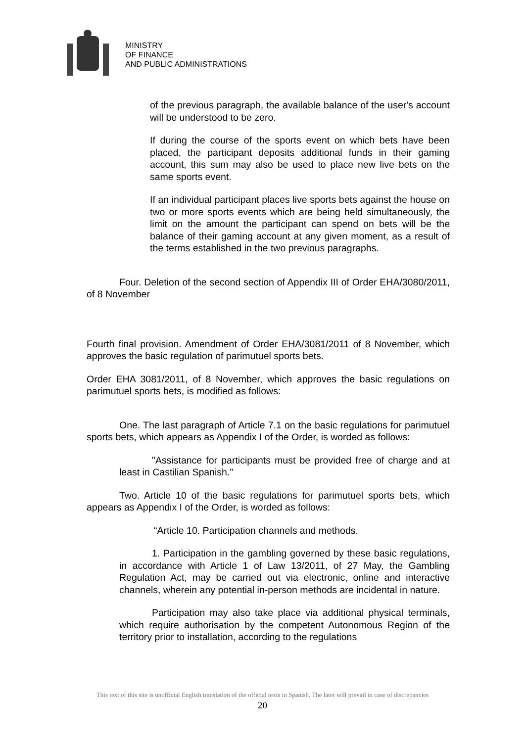MINISTRY
OF FINANCE
AND PUBLIC ADMINISTRATIONS
of the previous paragraph, the available balance of the user's account will be understood to be zero.
If during the course of the sports event on which bets have been placed, the participant deposits additional funds in their gaming account, this sum may also be used to place new live bets on the same sports event.
If an individual participant places live sports bets against the house on two or more sports events which are being held simultaneously, the limit on the amount the participant can spend on bets will be the balance of their gaming account at any given moment, as a result of the terms established in the two previous paragraphs.
Four. Deletion of the second section of Appendix III of Order EHA/3080/2011, of 8 November
Fourth final provision. Amendment of Order EHA/3081/2011 of 8 November, which approves the basic regulation of parimutuel sports bets.
Order EHA 3081/2011, of 8 November, which approves the basic regulations on parimutuel sports bets, is modified as follows:
One. The last paragraph of Article 7.1 on the basic regulations for parimutuel sports bets, which appears as Appendix I of the Order, is worded as follows:
"Assistance for participants must be provided free of charge and at least in Castilian Spanish."
Two. Article 10 of the basic regulations for parimutuel sports bets, which appears as Appendix I of the Order, is worded as follows:
“Article 10. Participation channels and methods.
1. Participation in the gambling governed by these basic regulations, in accordance with Article 1 of Law 13/2011, of 27 May, the Gambling Regulation Act, may be carried out via electronic, online and interactive channels, wherein any potential in-person methods are incidental in nature.
Participation may also take place via additional physical terminals, which require authorisation by the competent Autonomous Region of the territory prior to installation, according to the regulations
This text of this site is unofficial English translation of the official texts in Spanish. The later will prevail in case of discrepancies
20